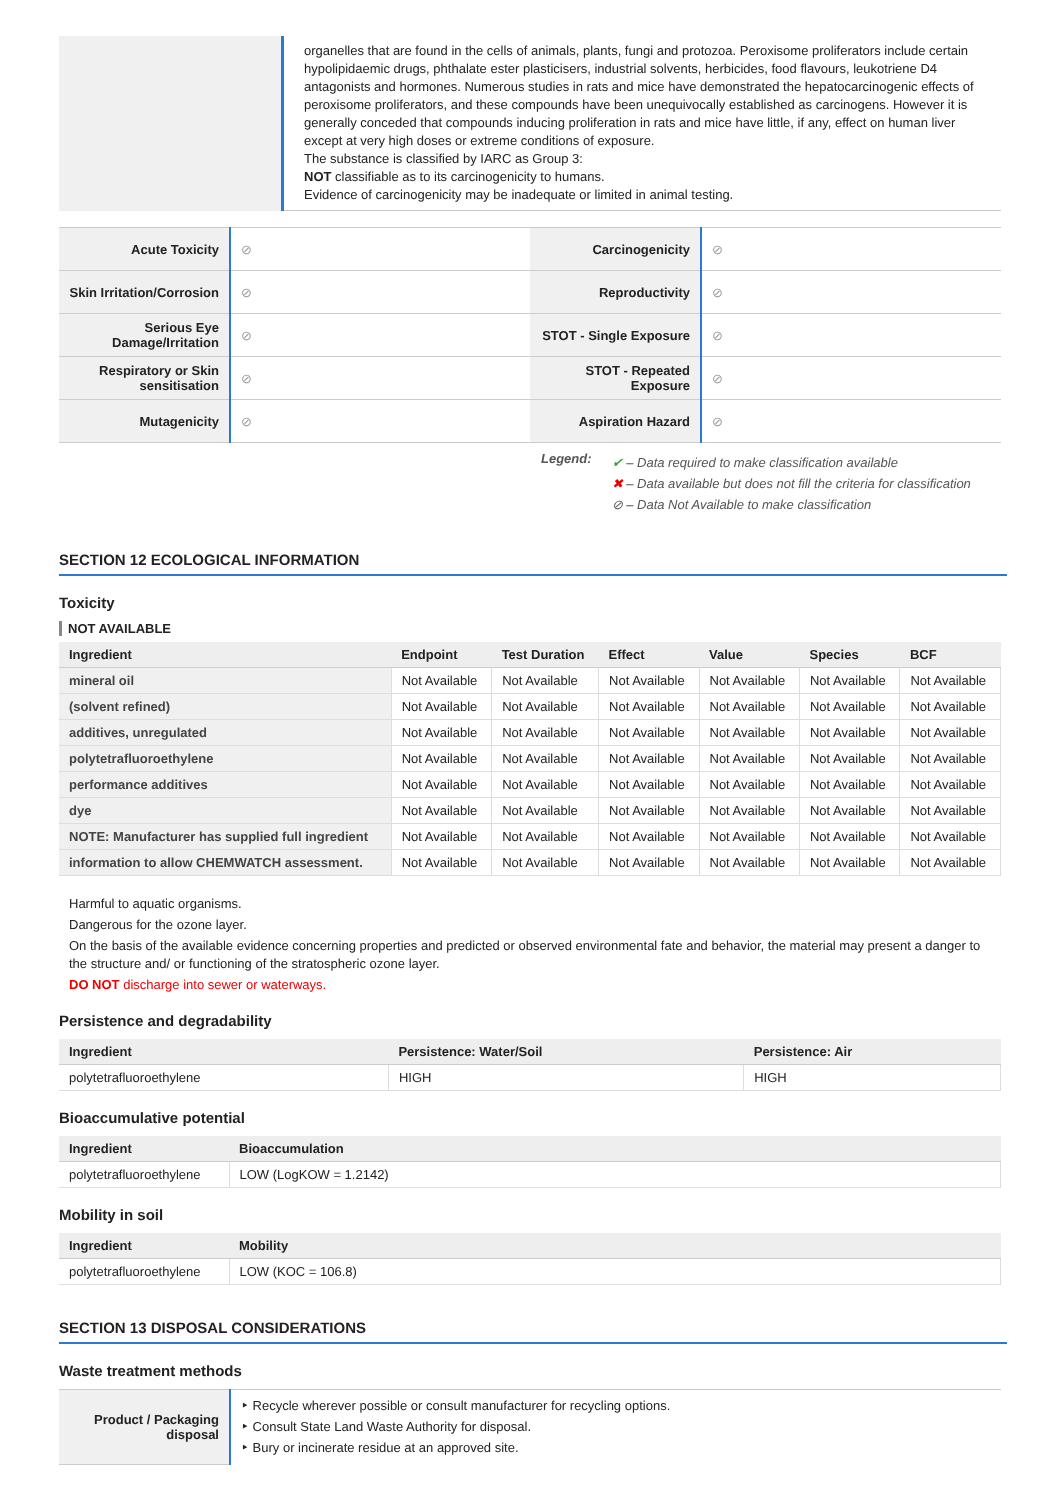| | organelles that are found in the cells of animals, plants, fungi and protozoa. Peroxisome proliferators include certain hypolipidaemic drugs, phthalate ester plasticisers, industrial solvents, herbicides, food flavours, leukotriene D4 antagonists and hormones. Numerous studies in rats and mice have demonstrated the hepatocarcinogenic effects of peroxisome proliferators, and these compounds have been unequivocally established as carcinogens. However it is generally conceded that compounds inducing proliferation in rats and mice have little, if any, effect on human liver except at very high doses or extreme conditions of exposure. The substance is classified by IARC as Group 3: NOT classifiable as to its carcinogenicity to humans. Evidence of carcinogenicity may be inadequate or limited in animal testing. |
| Acute Toxicity | ⊘ | Carcinogenicity | ⊘ |
| Skin Irritation/Corrosion | ⊘ | Reproductivity | ⊘ |
| Serious Eye Damage/Irritation | ⊘ | STOT - Single Exposure | ⊘ |
| Respiratory or Skin sensitisation | ⊘ | STOT - Repeated Exposure | ⊘ |
| Mutagenicity | ⊘ | Aspiration Hazard | ⊘ |
Legend:
✔ – Data required to make classification available
✖ – Data available but does not fill the criteria for classification
⊘ – Data Not Available to make classification
SECTION 12 ECOLOGICAL INFORMATION
Toxicity
NOT AVAILABLE
| Ingredient | Endpoint | Test Duration | Effect | Value | Species | BCF |
| --- | --- | --- | --- | --- | --- | --- |
| mineral oil | Not Available | Not Available | Not Available | Not Available | Not Available | Not Available |
| (solvent refined) | Not Available | Not Available | Not Available | Not Available | Not Available | Not Available |
| additives, unregulated | Not Available | Not Available | Not Available | Not Available | Not Available | Not Available |
| polytetrafluoroethylene | Not Available | Not Available | Not Available | Not Available | Not Available | Not Available |
| performance additives | Not Available | Not Available | Not Available | Not Available | Not Available | Not Available |
| dye | Not Available | Not Available | Not Available | Not Available | Not Available | Not Available |
| NOTE: Manufacturer has supplied full ingredient | Not Available | Not Available | Not Available | Not Available | Not Available | Not Available |
| information to allow CHEMWATCH assessment. | Not Available | Not Available | Not Available | Not Available | Not Available | Not Available |
Harmful to aquatic organisms.
Dangerous for the ozone layer.
On the basis of the available evidence concerning properties and predicted or observed environmental fate and behavior, the material may present a danger to the structure and/ or functioning of the stratospheric ozone layer.
DO NOT discharge into sewer or waterways.
Persistence and degradability
| Ingredient | Persistence: Water/Soil | Persistence: Air |
| --- | --- | --- |
| polytetrafluoroethylene | HIGH | HIGH |
Bioaccumulative potential
| Ingredient | Bioaccumulation |
| --- | --- |
| polytetrafluoroethylene | LOW (LogKOW = 1.2142) |
Mobility in soil
| Ingredient | Mobility |
| --- | --- |
| polytetrafluoroethylene | LOW (KOC = 106.8) |
SECTION 13 DISPOSAL CONSIDERATIONS
Waste treatment methods
| Product / Packaging disposal | ‣ Recycle wherever possible or consult manufacturer for recycling options. ‣ Consult State Land Waste Authority for disposal. ‣ Bury or incinerate residue at an approved site. |